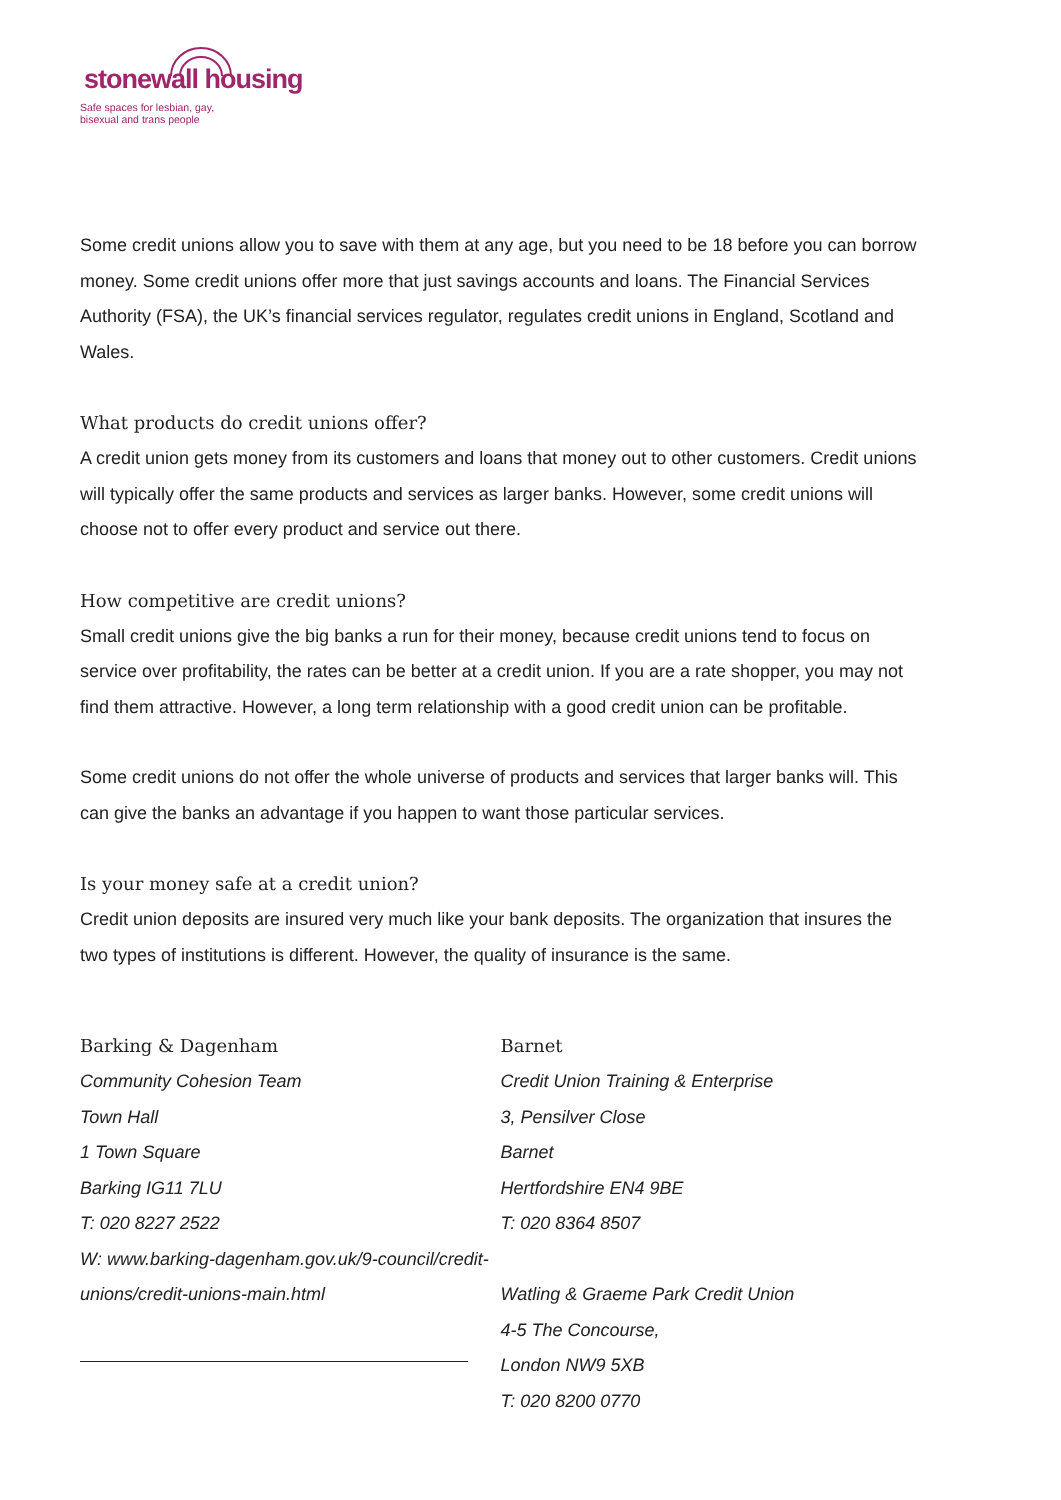stonewall housing
Safe spaces for lesbian, gay,
bisexual and trans people
Some credit unions allow you to save with them at any age, but you need to be 18 before you can borrow money. Some credit unions offer more that just savings accounts and loans. The Financial Services Authority (FSA), the UK’s financial services regulator, regulates credit unions in England, Scotland and Wales.
What products do credit unions offer?
A credit union gets money from its customers and loans that money out to other customers. Credit unions will typically offer the same products and services as larger banks. However, some credit unions will choose not to offer every product and service out there.
How competitive are credit unions?
Small credit unions give the big banks a run for their money, because credit unions tend to focus on service over profitability, the rates can be better at a credit union. If you are a rate shopper, you may not find them attractive. However, a long term relationship with a good credit union can be profitable.
Some credit unions do not offer the whole universe of products and services that larger banks will. This can give the banks an advantage if you happen to want those particular services.
Is your money safe at a credit union?
Credit union deposits are insured very much like your bank deposits. The organization that insures the two types of institutions is different. However, the quality of insurance is the same.
Barking & Dagenham
Community Cohesion Team
Town Hall
1 Town Square
Barking IG11 7LU
T: 020 8227 2522
W: www.barking-dagenham.gov.uk/9-council/credit-
unions/credit-unions-main.html
Barnet
Credit Union Training & Enterprise
3, Pensilver Close
Barnet
Hertfordshire EN4 9BE
T: 020 8364 8507
Watling & Graeme Park Credit Union
4-5 The Concourse,
London NW9 5XB
T: 020 8200 0770